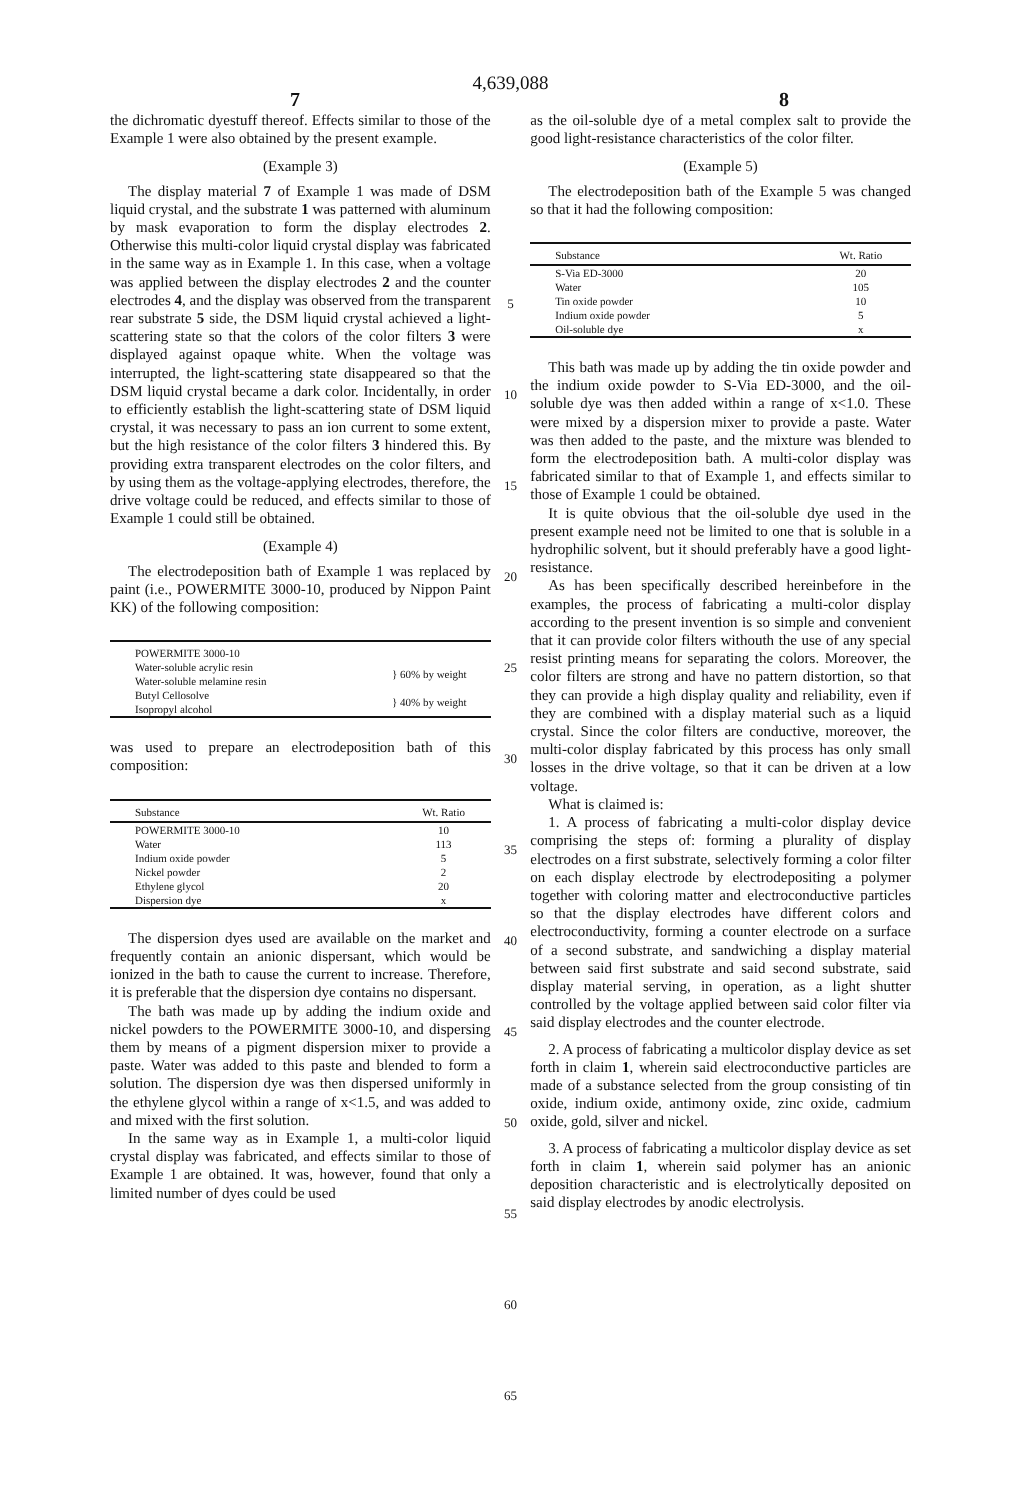4,639,088
7 8
the dichromatic dyestuff thereof. Effects similar to those of the Example 1 were also obtained by the present example.
(Example 3)
The display material 7 of Example 1 was made of DSM liquid crystal, and the substrate 1 was patterned with aluminum by mask evaporation to form the display electrodes 2. Otherwise this multi-color liquid crystal display was fabricated in the same way as in Example 1. In this case, when a voltage was applied between the display electrodes 2 and the counter electrodes 4, and the display was observed from the transparent rear substrate 5 side, the DSM liquid crystal achieved a light-scattering state so that the colors of the color filters 3 were displayed against opaque white. When the voltage was interrupted, the light-scattering state disappeared so that the DSM liquid crystal became a dark color. Incidentally, in order to efficiently establish the light-scattering state of DSM liquid crystal, it was necessary to pass an ion current to some extent, but the high resistance of the color filters 3 hindered this. By providing extra transparent electrodes on the color filters, and by using them as the voltage-applying electrodes, therefore, the drive voltage could be reduced, and effects similar to those of Example 1 could still be obtained.
(Example 4)
The electrodeposition bath of Example 1 was replaced by paint (i.e., POWERMITE 3000-10, produced by Nippon Paint KK) of the following composition:
| POWERMITE 3000-10 | |
| Water-soluble acrylic resin | } 60% by weight |
| Water-soluble melamine resin | |
| Butyl Cellosolve | } 40% by weight |
| Isopropyl alcohol | |
was used to prepare an electrodeposition bath of this composition:
| Substance | Wt. Ratio |
| --- | --- |
| POWERMITE 3000-10 | 10 |
| Water | 113 |
| Indium oxide powder | 5 |
| Nickel powder | 2 |
| Ethylene glycol | 20 |
| Dispersion dye | x |
The dispersion dyes used are available on the market and frequently contain an anionic dispersant, which would be ionized in the bath to cause the current to increase. Therefore, it is preferable that the dispersion dye contains no dispersant.
The bath was made up by adding the indium oxide and nickel powders to the POWERMITE 3000-10, and dispersing them by means of a pigment dispersion mixer to provide a paste. Water was added to this paste and blended to form a solution. The dispersion dye was then dispersed uniformly in the ethylene glycol within a range of x<1.5, and was added to and mixed with the first solution.
In the same way as in Example 1, a multi-color liquid crystal display was fabricated, and effects similar to those of Example 1 are obtained. It was, however, found that only a limited number of dyes could be used
5
10
15
20
25
30
35
40
45
50
55
60
65
as the oil-soluble dye of a metal complex salt to provide the good light-resistance characteristics of the color filter.
(Example 5)
The electrodeposition bath of the Example 5 was changed so that it had the following composition:
| Substance | Wt. Ratio |
| --- | --- |
| S-Via ED-3000 | 20 |
| Water | 105 |
| Tin oxide powder | 10 |
| Indium oxide powder | 5 |
| Oil-soluble dye | x |
This bath was made up by adding the tin oxide powder and the indium oxide powder to S-Via ED-3000, and the oil-soluble dye was then added within a range of x<1.0. These were mixed by a dispersion mixer to provide a paste. Water was then added to the paste, and the mixture was blended to form the electrodeposition bath. A multi-color display was fabricated similar to that of Example 1, and effects similar to those of Example 1 could be obtained.
It is quite obvious that the oil-soluble dye used in the present example need not be limited to one that is soluble in a hydrophilic solvent, but it should preferably have a good light-resistance.
As has been specifically described hereinbefore in the examples, the process of fabricating a multi-color display according to the present invention is so simple and convenient that it can provide color filters withouth the use of any special resist printing means for separating the colors. Moreover, the color filters are strong and have no pattern distortion, so that they can provide a high display quality and reliability, even if they are combined with a display material such as a liquid crystal. Since the color filters are conductive, moreover, the multi-color display fabricated by this process has only small losses in the drive voltage, so that it can be driven at a low voltage.
What is claimed is:
1. A process of fabricating a multi-color display device comprising the steps of: forming a plurality of display electrodes on a first substrate, selectively forming a color filter on each display electrode by electrodepositing a polymer together with coloring matter and electroconductive particles so that the display electrodes have different colors and electroconductivity, forming a counter electrode on a surface of a second substrate, and sandwiching a display material between said first substrate and said second substrate, said display material serving, in operation, as a light shutter controlled by the voltage applied between said color filter via said display electrodes and the counter electrode.
2. A process of fabricating a multicolor display device as set forth in claim 1, wherein said electroconductive particles are made of a substance selected from the group consisting of tin oxide, indium oxide, antimony oxide, zinc oxide, cadmium oxide, gold, silver and nickel.
3. A process of fabricating a multicolor display device as set forth in claim 1, wherein said polymer has an anionic deposition characteristic and is electrolytically deposited on said display electrodes by anodic electrolysis.